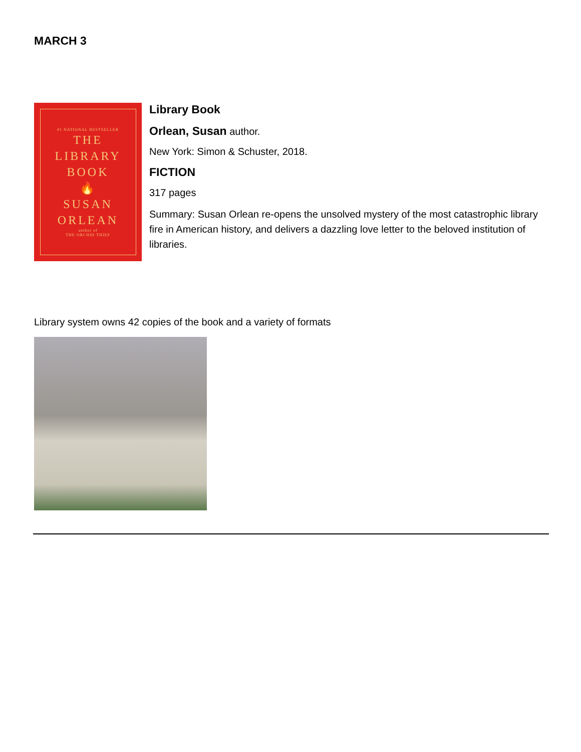MARCH 3
#1 NATIONAL BESTSELLER
THE
LIBRARY
BOOK
🔥
SUSAN
ORLEAN
author of
THE ORCHID THIEF
Library Book
Orlean, Susan author.
New York: Simon & Schuster, 2018.
FICTION
317 pages
Summary: Susan Orlean re-opens the unsolved mystery of the most catastrophic library fire in American history, and delivers a dazzling love letter to the beloved institution of libraries.
Library system owns 42 copies of the book and a variety of formats